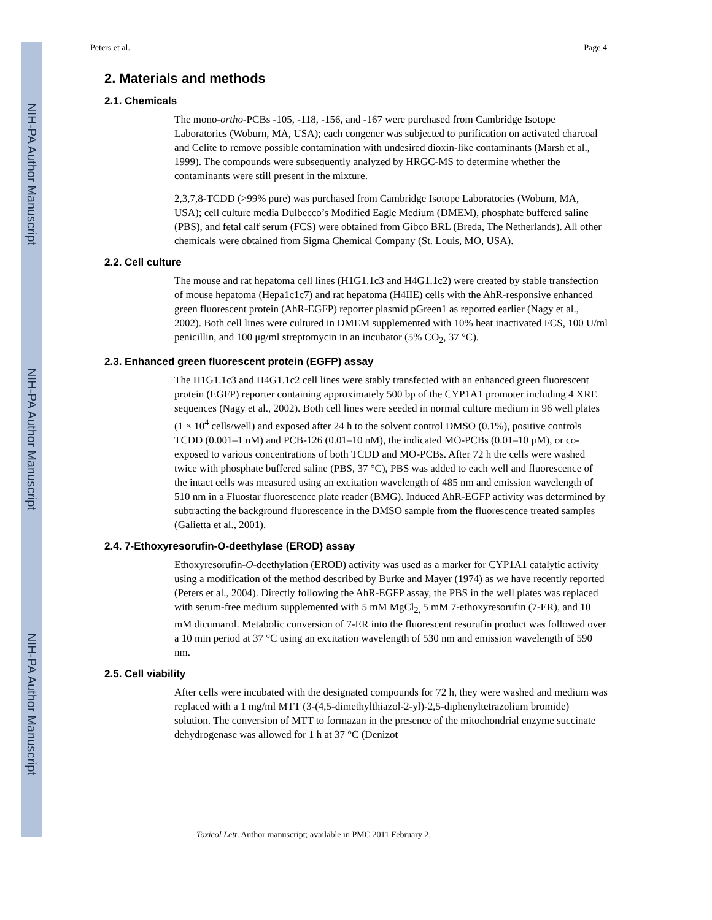NIH-PA Author Manuscript
NIH-PA Author Manuscript
NIH-PA Author Manuscript
Peters et al. Page 4
2. Materials and methods
2.1. Chemicals
The mono-ortho-PCBs -105, -118, -156, and -167 were purchased from Cambridge Isotope Laboratories (Woburn, MA, USA); each congener was subjected to purification on activated charcoal and Celite to remove possible contamination with undesired dioxin-like contaminants (Marsh et al., 1999). The compounds were subsequently analyzed by HRGC-MS to determine whether the contaminants were still present in the mixture.
2,3,7,8-TCDD (>99% pure) was purchased from Cambridge Isotope Laboratories (Woburn, MA, USA); cell culture media Dulbecco’s Modified Eagle Medium (DMEM), phosphate buffered saline (PBS), and fetal calf serum (FCS) were obtained from Gibco BRL (Breda, The Netherlands). All other chemicals were obtained from Sigma Chemical Company (St. Louis, MO, USA).
2.2. Cell culture
The mouse and rat hepatoma cell lines (H1G1.1c3 and H4G1.1c2) were created by stable transfection of mouse hepatoma (Hepa1c1c7) and rat hepatoma (H4IIE) cells with the AhR-responsive enhanced green fluorescent protein (AhR-EGFP) reporter plasmid pGreen1 as reported earlier (Nagy et al., 2002). Both cell lines were cultured in DMEM supplemented with 10% heat inactivated FCS, 100 U/ml penicillin, and 100 μg/ml streptomycin in an incubator (5% CO<sub>2</sub>, 37 °C).
2.3. Enhanced green fluorescent protein (EGFP) assay
The H1G1.1c3 and H4G1.1c2 cell lines were stably transfected with an enhanced green fluorescent protein (EGFP) reporter containing approximately 500 bp of the CYP1A1 promoter including 4 XRE sequences (Nagy et al., 2002). Both cell lines were seeded in normal culture medium in 96 well plates (1 × 10<sup>4</sup> cells/well) and exposed after 24 h to the solvent control DMSO (0.1%), positive controls TCDD (0.001–1 nM) and PCB-126 (0.01–10 nM), the indicated MO-PCBs (0.01–10 μM), or co-exposed to various concentrations of both TCDD and MO-PCBs. After 72 h the cells were washed twice with phosphate buffered saline (PBS, 37 °C), PBS was added to each well and fluorescence of the intact cells was measured using an excitation wavelength of 485 nm and emission wavelength of 510 nm in a Fluostar fluorescence plate reader (BMG). Induced AhR-EGFP activity was determined by subtracting the background fluorescence in the DMSO sample from the fluorescence treated samples (Galietta et al., 2001).
2.4. 7-Ethoxyresorufin-O-deethylase (EROD) assay
Ethoxyresorufin-O-deethylation (EROD) activity was used as a marker for CYP1A1 catalytic activity using a modification of the method described by Burke and Mayer (1974) as we have recently reported (Peters et al., 2004). Directly following the AhR-EGFP assay, the PBS in the well plates was replaced with serum-free medium supplemented with 5 mM MgCl<sub>2,</sub> 5 mM 7-ethoxyresorufin (7-ER), and 10 mM dicumarol. Metabolic conversion of 7-ER into the fluorescent resorufin product was followed over a 10 min period at 37 °C using an excitation wavelength of 530 nm and emission wavelength of 590 nm.
2.5. Cell viability
After cells were incubated with the designated compounds for 72 h, they were washed and medium was replaced with a 1 mg/ml MTT (3-(4,5-dimethylthiazol-2-yl)-2,5-diphenyltetrazolium bromide) solution. The conversion of MTT to formazan in the presence of the mitochondrial enzyme succinate dehydrogenase was allowed for 1 h at 37 °C (Denizot
Toxicol Lett. Author manuscript; available in PMC 2011 February 2.